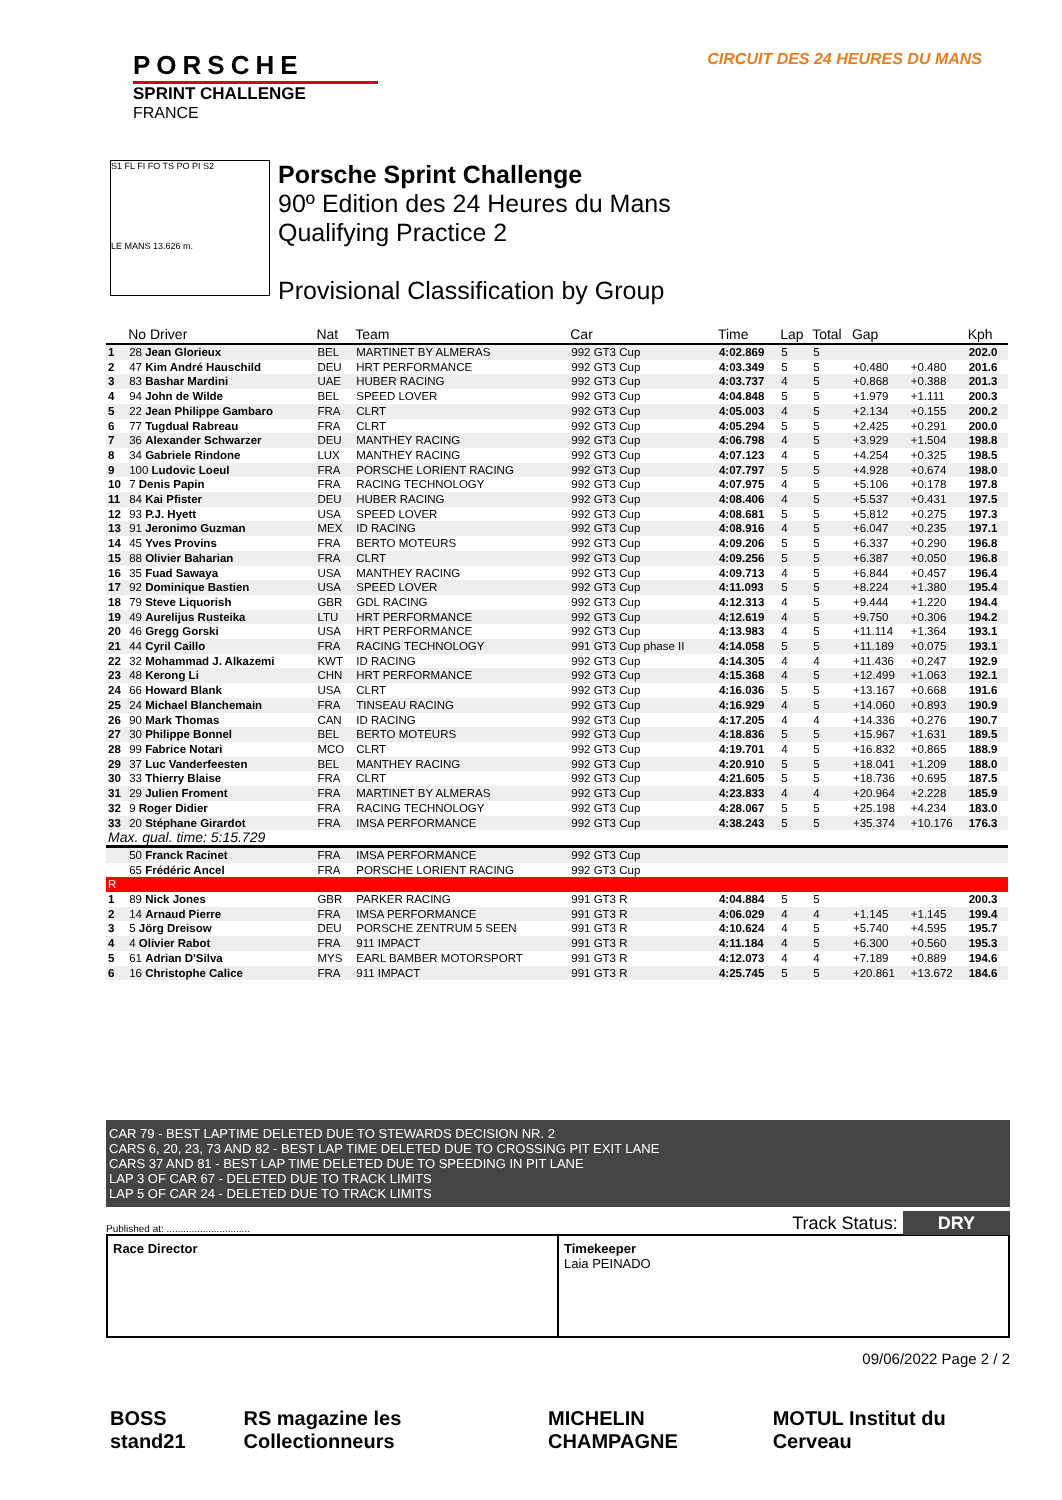PORSCHE
SPRINT CHALLENGE
FRANCE
CIRCUIT DES 24 HEURES DU MANS
S1 FL FI FO TS PO PI S2
LE MANS 13.626 m.
Porsche Sprint Challenge
90º Edition des 24 Heures du Mans
Qualifying Practice 2
Provisional Classification by Group
| | No Driver | Nat | Team | Car | Time | Lap | Total | Gap | | Kph |
| --- | --- | --- | --- | --- | --- | --- | --- | --- | --- | --- |
| 1 | 28 Jean Glorieux | BEL | MARTINET BY ALMERAS | 992 GT3 Cup | 4:02.869 | 5 | 5 | | | 202.0 |
| 2 | 47 Kim André Hauschild | DEU | HRT PERFORMANCE | 992 GT3 Cup | 4:03.349 | 5 | 5 | +0.480 | +0.480 | 201.6 |
| 3 | 83 Bashar Mardini | UAE | HUBER RACING | 992 GT3 Cup | 4:03.737 | 4 | 5 | +0.868 | +0.388 | 201.3 |
| 4 | 94 John de Wilde | BEL | SPEED LOVER | 992 GT3 Cup | 4:04.848 | 5 | 5 | +1.979 | +1.111 | 200.3 |
| 5 | 22 Jean Philippe Gambaro | FRA | CLRT | 992 GT3 Cup | 4:05.003 | 4 | 5 | +2.134 | +0.155 | 200.2 |
| 6 | 77 Tugdual Rabreau | FRA | CLRT | 992 GT3 Cup | 4:05.294 | 5 | 5 | +2.425 | +0.291 | 200.0 |
| 7 | 36 Alexander Schwarzer | DEU | MANTHEY RACING | 992 GT3 Cup | 4:06.798 | 4 | 5 | +3.929 | +1.504 | 198.8 |
| 8 | 34 Gabriele Rindone | LUX | MANTHEY RACING | 992 GT3 Cup | 4:07.123 | 4 | 5 | +4.254 | +0.325 | 198.5 |
| 9 | 100 Ludovic Loeul | FRA | PORSCHE LORIENT RACING | 992 GT3 Cup | 4:07.797 | 5 | 5 | +4.928 | +0.674 | 198.0 |
| 10 | 7 Denis Papin | FRA | RACING TECHNOLOGY | 992 GT3 Cup | 4:07.975 | 4 | 5 | +5.106 | +0.178 | 197.8 |
| 11 | 84 Kai Pfister | DEU | HUBER RACING | 992 GT3 Cup | 4:08.406 | 4 | 5 | +5.537 | +0.431 | 197.5 |
| 12 | 93 P.J. Hyett | USA | SPEED LOVER | 992 GT3 Cup | 4:08.681 | 5 | 5 | +5.812 | +0.275 | 197.3 |
| 13 | 91 Jeronimo Guzman | MEX | ID RACING | 992 GT3 Cup | 4:08.916 | 4 | 5 | +6.047 | +0.235 | 197.1 |
| 14 | 45 Yves Provins | FRA | BERTO MOTEURS | 992 GT3 Cup | 4:09.206 | 5 | 5 | +6.337 | +0.290 | 196.8 |
| 15 | 88 Olivier Baharian | FRA | CLRT | 992 GT3 Cup | 4:09.256 | 5 | 5 | +6.387 | +0.050 | 196.8 |
| 16 | 35 Fuad Sawaya | USA | MANTHEY RACING | 992 GT3 Cup | 4:09.713 | 4 | 5 | +6.844 | +0.457 | 196.4 |
| 17 | 92 Dominique Bastien | USA | SPEED LOVER | 992 GT3 Cup | 4:11.093 | 5 | 5 | +8.224 | +1.380 | 195.4 |
| 18 | 79 Steve Liquorish | GBR | GDL RACING | 992 GT3 Cup | 4:12.313 | 4 | 5 | +9.444 | +1.220 | 194.4 |
| 19 | 49 Aurelijus Rusteika | LTU | HRT PERFORMANCE | 992 GT3 Cup | 4:12.619 | 4 | 5 | +9.750 | +0.306 | 194.2 |
| 20 | 46 Gregg Gorski | USA | HRT PERFORMANCE | 992 GT3 Cup | 4:13.983 | 4 | 5 | +11.114 | +1.364 | 193.1 |
| 21 | 44 Cyril Caillo | FRA | RACING TECHNOLOGY | 991 GT3 Cup phase II | 4:14.058 | 5 | 5 | +11.189 | +0.075 | 193.1 |
| 22 | 32 Mohammad J. Alkazemi | KWT | ID RACING | 992 GT3 Cup | 4:14.305 | 4 | 4 | +11.436 | +0.247 | 192.9 |
| 23 | 48 Kerong Li | CHN | HRT PERFORMANCE | 992 GT3 Cup | 4:15.368 | 4 | 5 | +12.499 | +1.063 | 192.1 |
| 24 | 66 Howard Blank | USA | CLRT | 992 GT3 Cup | 4:16.036 | 5 | 5 | +13.167 | +0.668 | 191.6 |
| 25 | 24 Michael Blanchemain | FRA | TINSEAU RACING | 992 GT3 Cup | 4:16.929 | 4 | 5 | +14.060 | +0.893 | 190.9 |
| 26 | 90 Mark Thomas | CAN | ID RACING | 992 GT3 Cup | 4:17.205 | 4 | 4 | +14.336 | +0.276 | 190.7 |
| 27 | 30 Philippe Bonnel | BEL | BERTO MOTEURS | 992 GT3 Cup | 4:18.836 | 5 | 5 | +15.967 | +1.631 | 189.5 |
| 28 | 99 Fabrice Notari | MCO | CLRT | 992 GT3 Cup | 4:19.701 | 4 | 5 | +16.832 | +0.865 | 188.9 |
| 29 | 37 Luc Vanderfeesten | BEL | MANTHEY RACING | 992 GT3 Cup | 4:20.910 | 5 | 5 | +18.041 | +1.209 | 188.0 |
| 30 | 33 Thierry Blaise | FRA | CLRT | 992 GT3 Cup | 4:21.605 | 5 | 5 | +18.736 | +0.695 | 187.5 |
| 31 | 29 Julien Froment | FRA | MARTINET BY ALMERAS | 992 GT3 Cup | 4:23.833 | 4 | 4 | +20.964 | +2.228 | 185.9 |
| 32 | 9 Roger Didier | FRA | RACING TECHNOLOGY | 992 GT3 Cup | 4:28.067 | 5 | 5 | +25.198 | +4.234 | 183.0 |
| 33 | 20 Stéphane Girardot | FRA | IMSA PERFORMANCE | 992 GT3 Cup | 4:38.243 | 5 | 5 | +35.374 | +10.176 | 176.3 |
| Max. qual. time: 5:15.729 | | | | | | | | | | |
| | 50 Franck Racinet | FRA | IMSA PERFORMANCE | 992 GT3 Cup | | | | | | |
| | 65 Frédéric Ancel | FRA | PORSCHE LORIENT RACING | 992 GT3 Cup | | | | | | |
| R | | | | | | | | | | |
| 1 | 89 Nick Jones | GBR | PARKER RACING | 991 GT3 R | 4:04.884 | 5 | 5 | | | 200.3 |
| 2 | 14 Arnaud Pierre | FRA | IMSA PERFORMANCE | 991 GT3 R | 4:06.029 | 4 | 4 | +1.145 | +1.145 | 199.4 |
| 3 | 5 Jörg Dreisow | DEU | PORSCHE ZENTRUM 5 SEEN | 991 GT3 R | 4:10.624 | 4 | 5 | +5.740 | +4.595 | 195.7 |
| 4 | 4 Olivier Rabot | FRA | 911 IMPACT | 991 GT3 R | 4:11.184 | 4 | 5 | +6.300 | +0.560 | 195.3 |
| 5 | 61 Adrian D'Silva | MYS | EARL BAMBER MOTORSPORT | 991 GT3 R | 4:12.073 | 4 | 4 | +7.189 | +0.889 | 194.6 |
| 6 | 16 Christophe Calice | FRA | 911 IMPACT | 991 GT3 R | 4:25.745 | 5 | 5 | +20.861 | +13.672 | 184.6 |
CAR 79 - BEST LAPTIME DELETED DUE TO STEWARDS DECISION NR. 2
CARS 6, 20, 23, 73 AND 82 - BEST LAP TIME DELETED DUE TO CROSSING PIT EXIT LANE
CARS 37 AND 81 - BEST LAP TIME DELETED DUE TO SPEEDING IN PIT LANE
LAP 3 OF CAR 67 - DELETED DUE TO TRACK LIMITS
LAP 5 OF CAR 24 - DELETED DUE TO TRACK LIMITS
Published at: .............................. Track Status: DRY
Race Director Timekeeper
Laia PEINADO
09/06/2022 Page 2 / 2
BOSS stand21 RS magazine les Collectionneurs MICHELIN CHAMPAGNE MOTUL Institut du Cerveau